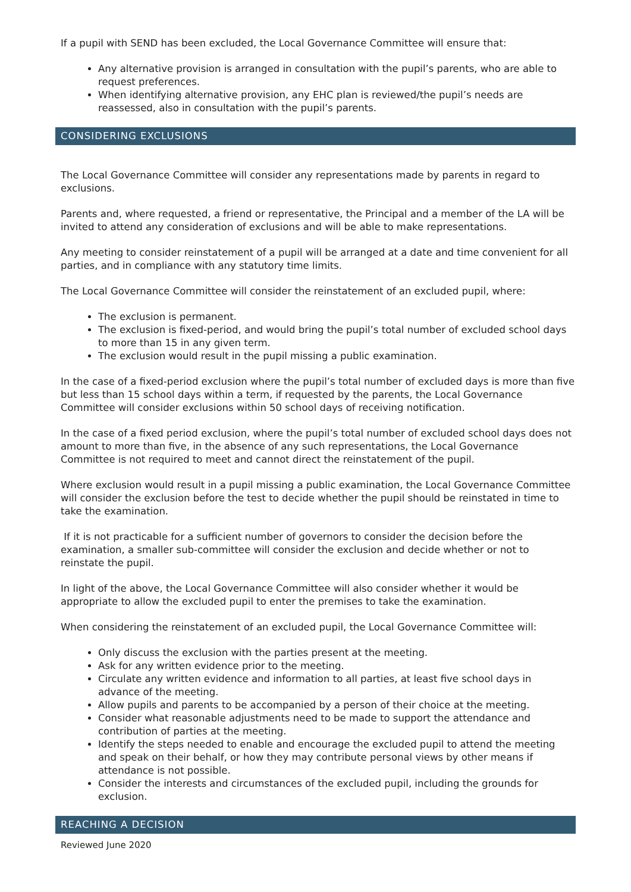If a pupil with SEND has been excluded, the Local Governance Committee will ensure that:
Any alternative provision is arranged in consultation with the pupil’s parents, who are able to request preferences.
When identifying alternative provision, any EHC plan is reviewed/the pupil’s needs are reassessed, also in consultation with the pupil’s parents.
CONSIDERING EXCLUSIONS
The Local Governance Committee will consider any representations made by parents in regard to exclusions.
Parents and, where requested, a friend or representative, the Principal and a member of the LA will be invited to attend any consideration of exclusions and will be able to make representations.
Any meeting to consider reinstatement of a pupil will be arranged at a date and time convenient for all parties, and in compliance with any statutory time limits.
The Local Governance Committee will consider the reinstatement of an excluded pupil, where:
The exclusion is permanent.
The exclusion is fixed-period, and would bring the pupil’s total number of excluded school days to more than 15 in any given term.
The exclusion would result in the pupil missing a public examination.
In the case of a fixed-period exclusion where the pupil’s total number of excluded days is more than five but less than 15 school days within a term, if requested by the parents, the Local Governance Committee will consider exclusions within 50 school days of receiving notification.
In the case of a fixed period exclusion, where the pupil’s total number of excluded school days does not amount to more than five, in the absence of any such representations, the Local Governance Committee is not required to meet and cannot direct the reinstatement of the pupil.
Where exclusion would result in a pupil missing a public examination, the Local Governance Committee will consider the exclusion before the test to decide whether the pupil should be reinstated in time to take the examination.
If it is not practicable for a sufficient number of governors to consider the decision before the examination, a smaller sub-committee will consider the exclusion and decide whether or not to reinstate the pupil.
In light of the above, the Local Governance Committee will also consider whether it would be appropriate to allow the excluded pupil to enter the premises to take the examination.
When considering the reinstatement of an excluded pupil, the Local Governance Committee will:
Only discuss the exclusion with the parties present at the meeting.
Ask for any written evidence prior to the meeting.
Circulate any written evidence and information to all parties, at least five school days in advance of the meeting.
Allow pupils and parents to be accompanied by a person of their choice at the meeting.
Consider what reasonable adjustments need to be made to support the attendance and contribution of parties at the meeting.
Identify the steps needed to enable and encourage the excluded pupil to attend the meeting and speak on their behalf, or how they may contribute personal views by other means if attendance is not possible.
Consider the interests and circumstances of the excluded pupil, including the grounds for exclusion.
REACHING A DECISION
Reviewed June 2020